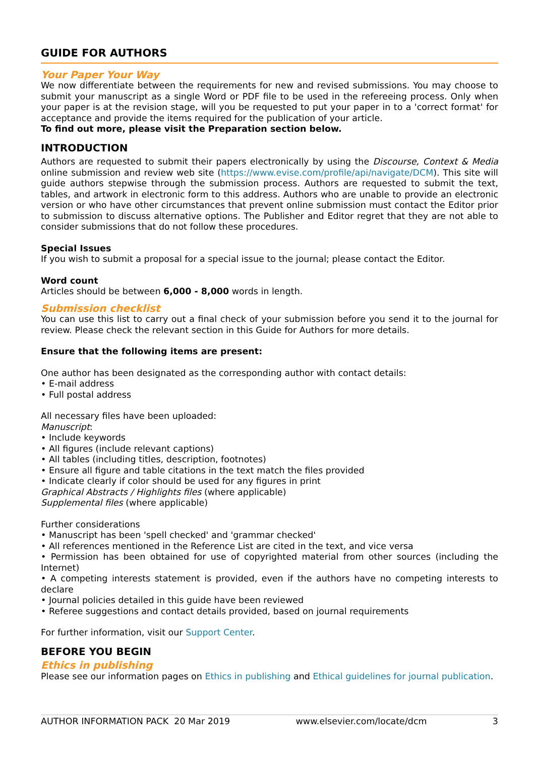GUIDE FOR AUTHORS
Your Paper Your Way
We now differentiate between the requirements for new and revised submissions. You may choose to submit your manuscript as a single Word or PDF file to be used in the refereeing process. Only when your paper is at the revision stage, will you be requested to put your paper in to a 'correct format' for acceptance and provide the items required for the publication of your article.
To find out more, please visit the Preparation section below.
INTRODUCTION
Authors are requested to submit their papers electronically by using the Discourse, Context & Media online submission and review web site (https://www.evise.com/profile/api/navigate/DCM). This site will guide authors stepwise through the submission process. Authors are requested to submit the text, tables, and artwork in electronic form to this address. Authors who are unable to provide an electronic version or who have other circumstances that prevent online submission must contact the Editor prior to submission to discuss alternative options. The Publisher and Editor regret that they are not able to consider submissions that do not follow these procedures.
Special Issues
If you wish to submit a proposal for a special issue to the journal; please contact the Editor.
Word count
Articles should be between 6,000 - 8,000 words in length.
Submission checklist
You can use this list to carry out a final check of your submission before you send it to the journal for review. Please check the relevant section in this Guide for Authors for more details.
Ensure that the following items are present:
One author has been designated as the corresponding author with contact details:
• E-mail address
• Full postal address
All necessary files have been uploaded:
Manuscript:
• Include keywords
• All figures (include relevant captions)
• All tables (including titles, description, footnotes)
• Ensure all figure and table citations in the text match the files provided
• Indicate clearly if color should be used for any figures in print
Graphical Abstracts / Highlights files (where applicable)
Supplemental files (where applicable)
Further considerations
• Manuscript has been 'spell checked' and 'grammar checked'
• All references mentioned in the Reference List are cited in the text, and vice versa
• Permission has been obtained for use of copyrighted material from other sources (including the Internet)
• A competing interests statement is provided, even if the authors have no competing interests to declare
• Journal policies detailed in this guide have been reviewed
• Referee suggestions and contact details provided, based on journal requirements
For further information, visit our Support Center.
BEFORE YOU BEGIN
Ethics in publishing
Please see our information pages on Ethics in publishing and Ethical guidelines for journal publication.
AUTHOR INFORMATION PACK 20 Mar 2019 www.elsevier.com/locate/dcm 3